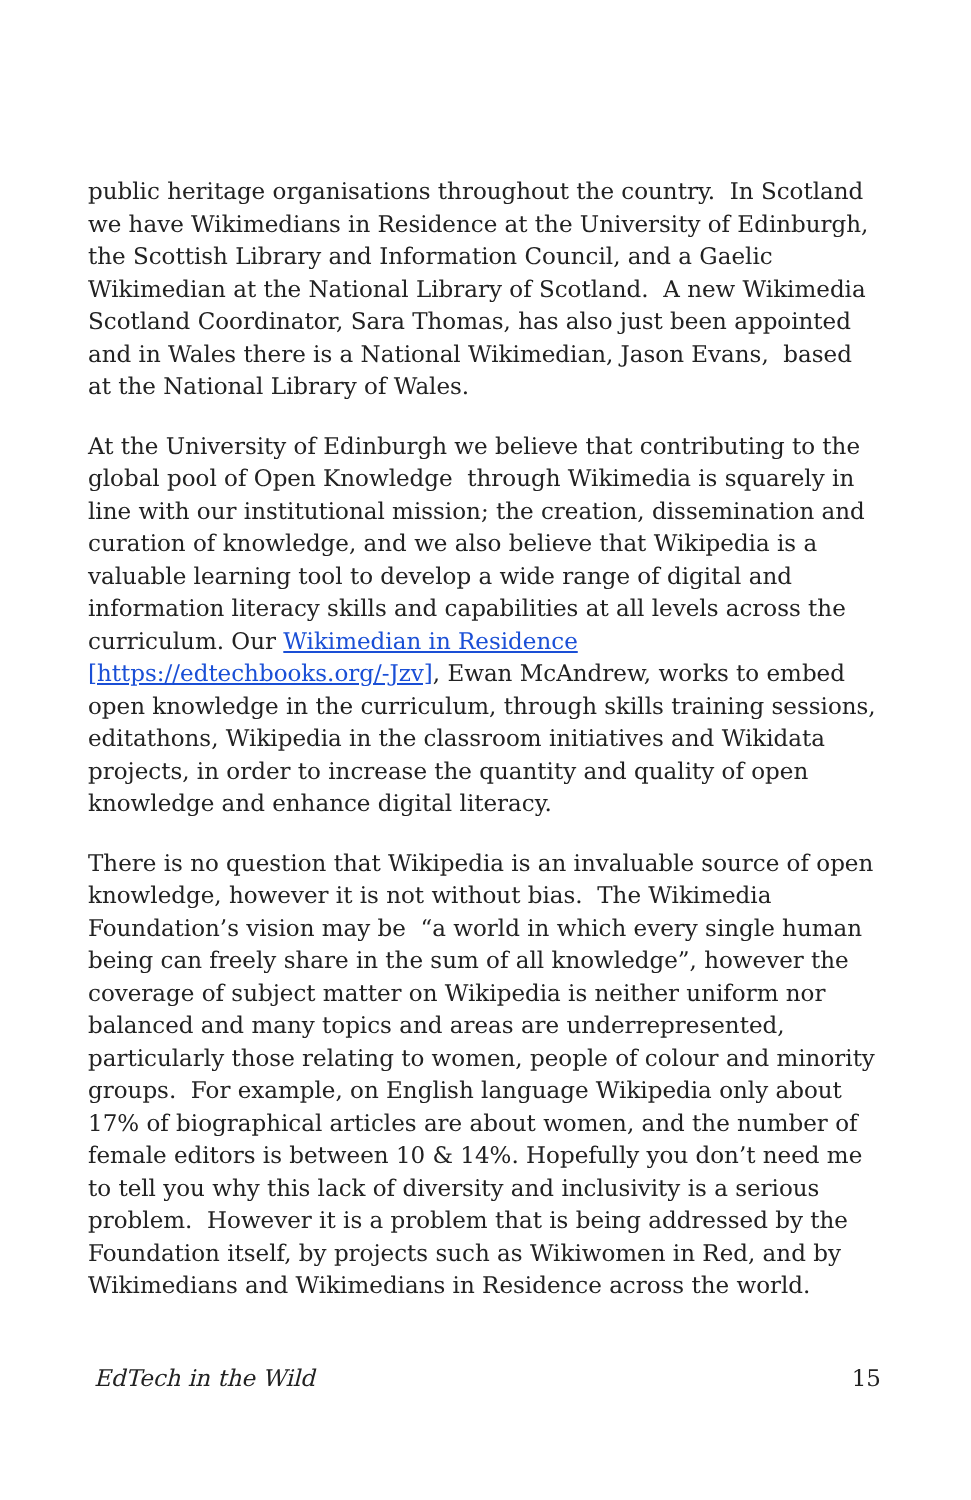public heritage organisations throughout the country. In Scotland we have Wikimedians in Residence at the University of Edinburgh, the Scottish Library and Information Council, and a Gaelic Wikimedian at the National Library of Scotland. A new Wikimedia Scotland Coordinator, Sara Thomas, has also just been appointed and in Wales there is a National Wikimedian, Jason Evans, based at the National Library of Wales.
At the University of Edinburgh we believe that contributing to the global pool of Open Knowledge through Wikimedia is squarely in line with our institutional mission; the creation, dissemination and curation of knowledge, and we also believe that Wikipedia is a valuable learning tool to develop a wide range of digital and information literacy skills and capabilities at all levels across the curriculum. Our Wikimedian in Residence [https://edtechbooks.org/-Jzv], Ewan McAndrew, works to embed open knowledge in the curriculum, through skills training sessions, editathons, Wikipedia in the classroom initiatives and Wikidata projects, in order to increase the quantity and quality of open knowledge and enhance digital literacy.
There is no question that Wikipedia is an invaluable source of open knowledge, however it is not without bias. The Wikimedia Foundation’s vision may be “a world in which every single human being can freely share in the sum of all knowledge”, however the coverage of subject matter on Wikipedia is neither uniform nor balanced and many topics and areas are underrepresented, particularly those relating to women, people of colour and minority groups. For example, on English language Wikipedia only about 17% of biographical articles are about women, and the number of female editors is between 10 & 14%. Hopefully you don’t need me to tell you why this lack of diversity and inclusivity is a serious problem. However it is a problem that is being addressed by the Foundation itself, by projects such as Wikiwomen in Red, and by Wikimedians and Wikimedians in Residence across the world.
EdTech in the Wild 15